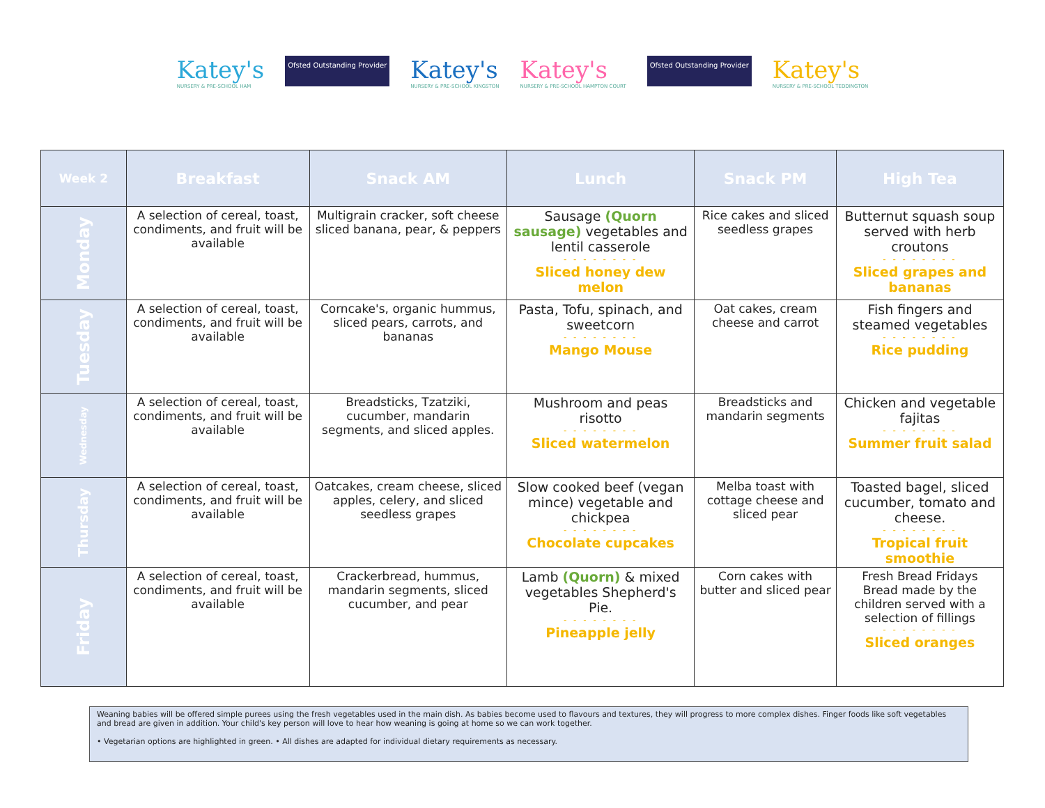Katey's
NURSERY & PRE-SCHOOL HAM
Ofsted Outstanding Provider
Katey's
NURSERY & PRE-SCHOOL KINGSTON
Katey's
NURSERY & PRE-SCHOOL HAMPTON COURT
Ofsted Outstanding Provider
Katey's
NURSERY & PRE-SCHOOL TEDDINGTON
| Week 2 | Breakfast | Snack AM | Lunch | Snack PM | High Tea |
| --- | --- | --- | --- | --- | --- |
| Monday | A selection of cereal, toast, condiments, and fruit will be available | Multigrain cracker, soft cheese sliced banana, pear, & peppers | Sausage (Quorn sausage) vegetables and lentil casserole - - - - - - - - Sliced honey dew melon | Rice cakes and sliced seedless grapes | Butternut squash soup served with herb croutons - - - - - - - - Sliced grapes and bananas |
| Tuesday | A selection of cereal, toast, condiments, and fruit will be available | Corncake's, organic hummus, sliced pears, carrots, and bananas | Pasta, Tofu, spinach, and sweetcorn - - - - - - - - Mango Mouse | Oat cakes, cream cheese and carrot | Fish fingers and steamed vegetables - - - - - - - - Rice pudding |
| Wednesday | A selection of cereal, toast, condiments, and fruit will be available | Breadsticks, Tzatziki, cucumber, mandarin segments, and sliced apples. | Mushroom and peas risotto - - - - - - - - Sliced watermelon | Breadsticks and mandarin segments | Chicken and vegetable fajitas - - - - - - - - Summer fruit salad |
| Thursday | A selection of cereal, toast, condiments, and fruit will be available | Oatcakes, cream cheese, sliced apples, celery, and sliced seedless grapes | Slow cooked beef (vegan mince) vegetable and chickpea - - - - - - - - Chocolate cupcakes | Melba toast with cottage cheese and sliced pear | Toasted bagel, sliced cucumber, tomato and cheese. - - - - - - - - Tropical fruit smoothie |
| Friday | A selection of cereal, toast, condiments, and fruit will be available | Crackerbread, hummus, mandarin segments, sliced cucumber, and pear | Lamb (Quorn) & mixed vegetables Shepherd's Pie. - - - - - - - - Pineapple jelly | Corn cakes with butter and sliced pear | Fresh Bread Fridays Bread made by the children served with a selection of fillings - - - - - - - - Sliced oranges |
Weaning babies will be offered simple purees using the fresh vegetables used in the main dish. As babies become used to flavours and textures, they will progress to more complex dishes. Finger foods like soft vegetables and bread are given in addition. Your child's key person will love to hear how weaning is going at home so we can work together.
• Vegetarian options are highlighted in green. • All dishes are adapted for individual dietary requirements as necessary.